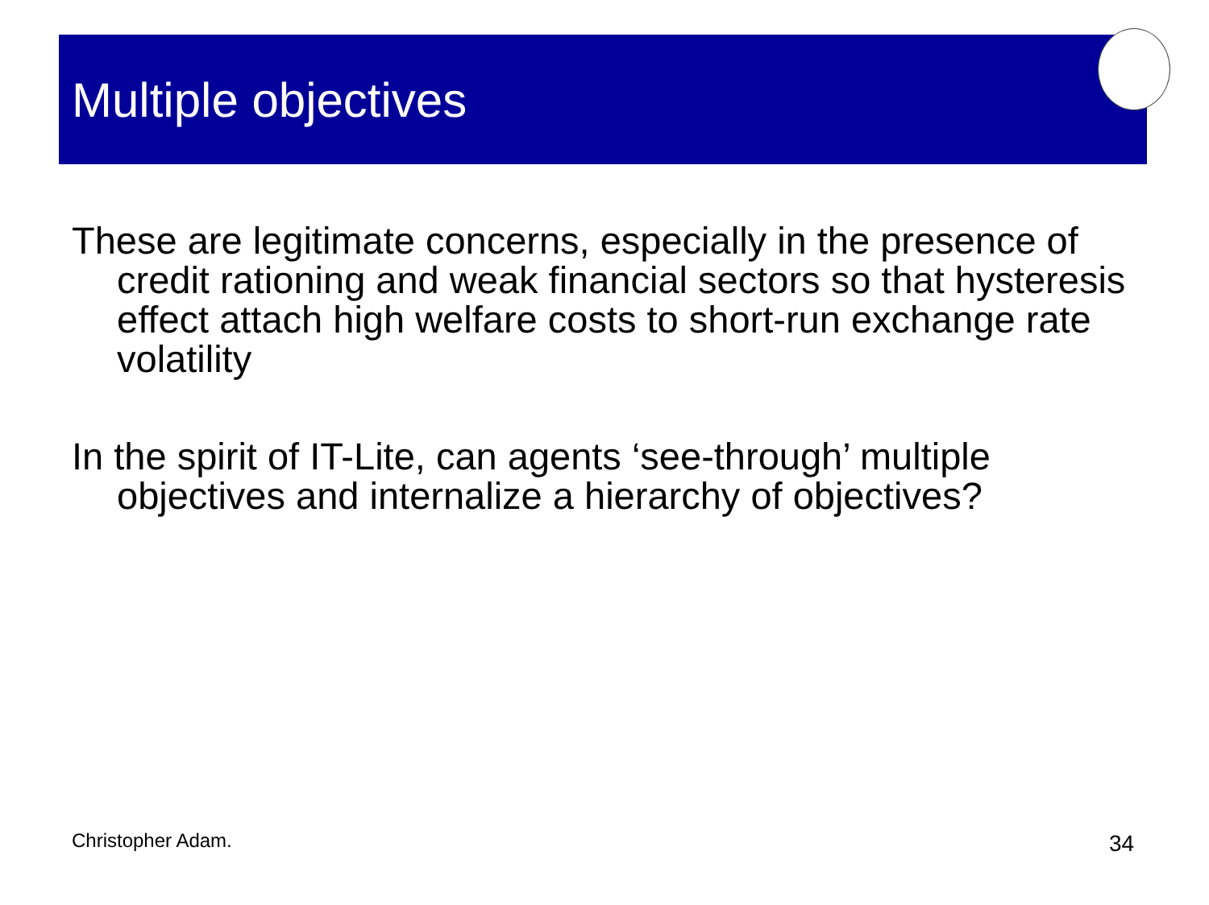Multiple objectives
These are legitimate concerns, especially in the presence of credit rationing and weak financial sectors so that hysteresis effect attach high welfare costs to short-run exchange rate volatility
In the spirit of IT-Lite, can agents ‘see-through’ multiple objectives and internalize a hierarchy of objectives?
Christopher Adam. 34